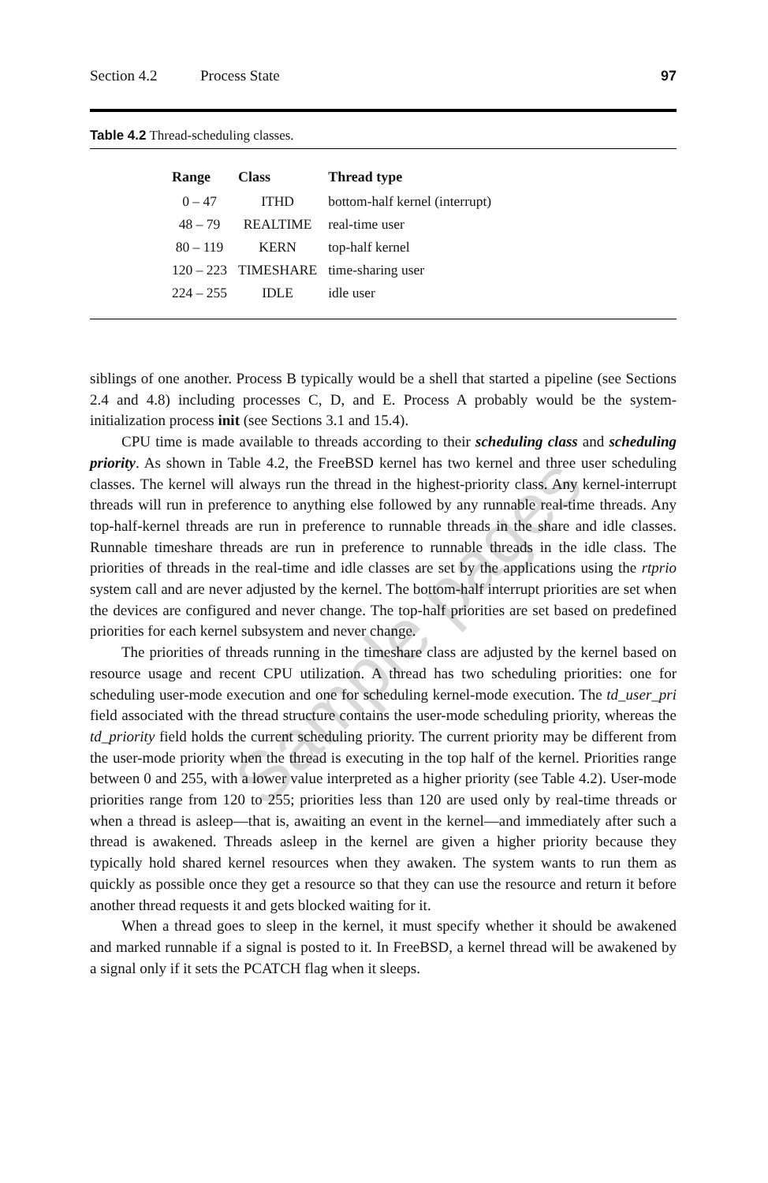Section 4.2 Process State 97
Table 4.2 Thread-scheduling classes.
| Range | Class | Thread type |
| --- | --- | --- |
| 0 – 47 | ITHD | bottom-half kernel (interrupt) |
| 48 – 79 | REALTIME | real-time user |
| 80 – 119 | KERN | top-half kernel |
| 120 – 223 | TIMESHARE | time-sharing user |
| 224 – 255 | IDLE | idle user |
siblings of one another. Process B typically would be a shell that started a pipeline (see Sections 2.4 and 4.8) including processes C, D, and E. Process A probably would be the system-initialization process init (see Sections 3.1 and 15.4).
CPU time is made available to threads according to their scheduling class and scheduling priority. As shown in Table 4.2, the FreeBSD kernel has two kernel and three user scheduling classes. The kernel will always run the thread in the highest-priority class. Any kernel-interrupt threads will run in preference to anything else followed by any runnable real-time threads. Any top-half-kernel threads are run in preference to runnable threads in the share and idle classes. Runnable timeshare threads are run in preference to runnable threads in the idle class. The priorities of threads in the real-time and idle classes are set by the applications using the rtprio system call and are never adjusted by the kernel. The bottom-half interrupt priorities are set when the devices are configured and never change. The top-half priorities are set based on predefined priorities for each kernel subsystem and never change.
The priorities of threads running in the timeshare class are adjusted by the kernel based on resource usage and recent CPU utilization. A thread has two scheduling priorities: one for scheduling user-mode execution and one for scheduling kernel-mode execution. The td_user_pri field associated with the thread structure contains the user-mode scheduling priority, whereas the td_priority field holds the current scheduling priority. The current priority may be different from the user-mode priority when the thread is executing in the top half of the kernel. Priorities range between 0 and 255, with a lower value interpreted as a higher priority (see Table 4.2). User-mode priorities range from 120 to 255; priorities less than 120 are used only by real-time threads or when a thread is asleep—that is, awaiting an event in the kernel—and immediately after such a thread is awakened. Threads asleep in the kernel are given a higher priority because they typically hold shared kernel resources when they awaken. The system wants to run them as quickly as possible once they get a resource so that they can use the resource and return it before another thread requests it and gets blocked waiting for it.
When a thread goes to sleep in the kernel, it must specify whether it should be awakened and marked runnable if a signal is posted to it. In FreeBSD, a kernel thread will be awakened by a signal only if it sets the PCATCH flag when it sleeps.
Sample pages